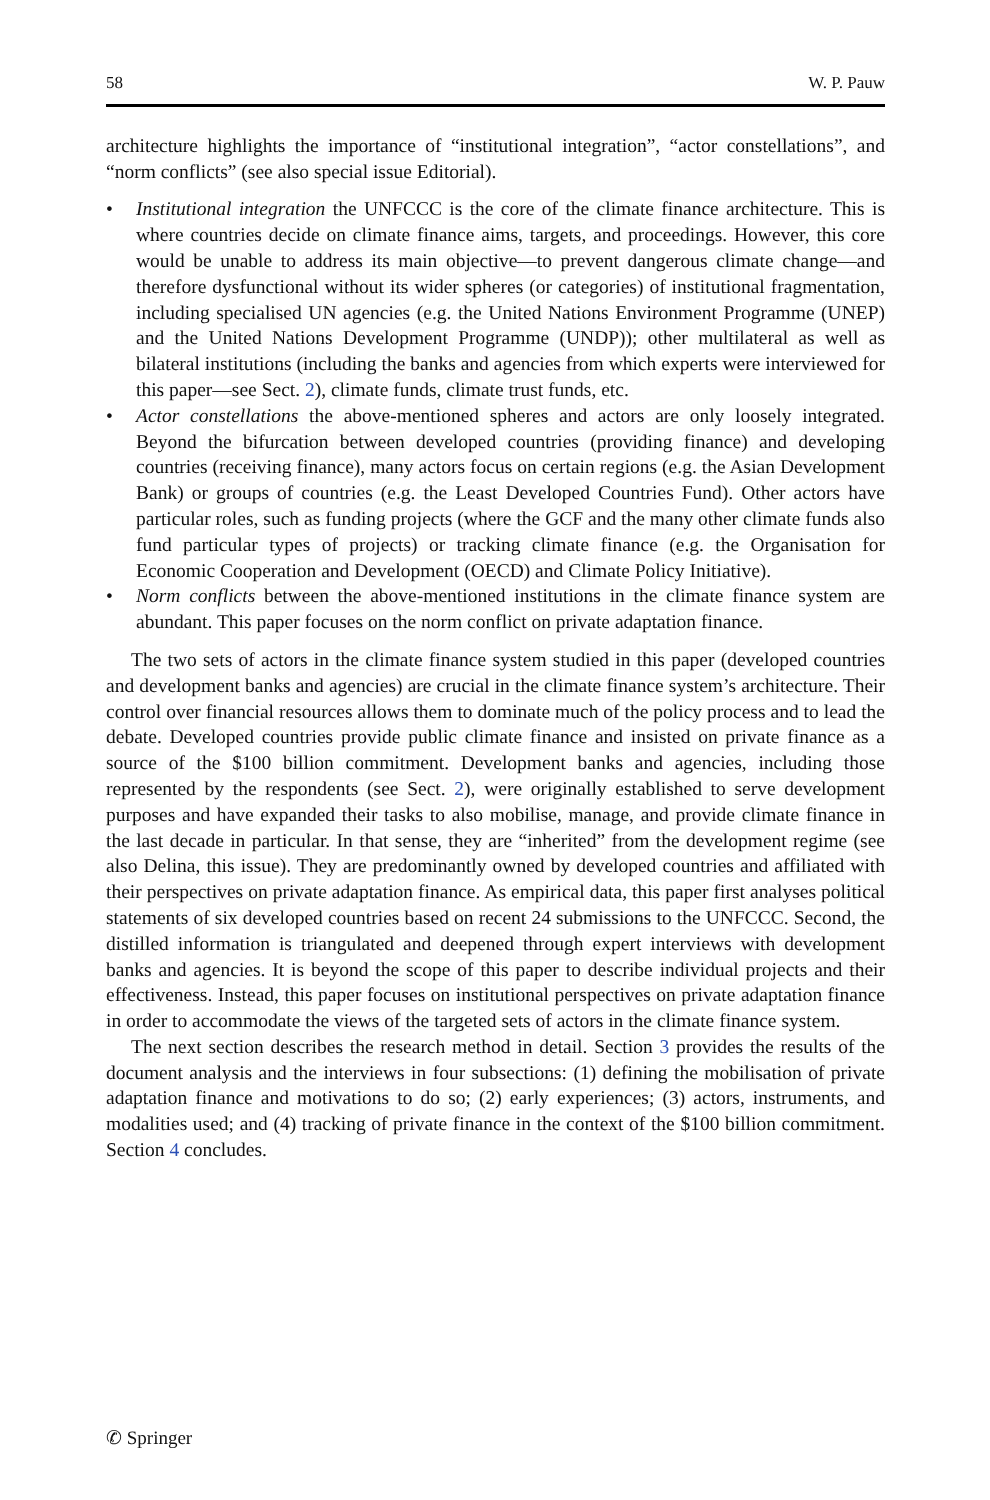58 W. P. Pauw
architecture highlights the importance of “institutional integration”, “actor constellations”, and “norm conflicts” (see also special issue Editorial).
• Institutional integration the UNFCCC is the core of the climate finance architecture. This is where countries decide on climate finance aims, targets, and proceedings. However, this core would be unable to address its main objective—to prevent dangerous climate change—and therefore dysfunctional without its wider spheres (or categories) of institutional fragmentation, including specialised UN agencies (e.g. the United Nations Environment Programme (UNEP) and the United Nations Development Programme (UNDP)); other multilateral as well as bilateral institutions (including the banks and agencies from which experts were interviewed for this paper—see Sect. 2), climate funds, climate trust funds, etc.
• Actor constellations the above-mentioned spheres and actors are only loosely integrated. Beyond the bifurcation between developed countries (providing finance) and developing countries (receiving finance), many actors focus on certain regions (e.g. the Asian Development Bank) or groups of countries (e.g. the Least Developed Countries Fund). Other actors have particular roles, such as funding projects (where the GCF and the many other climate funds also fund particular types of projects) or tracking climate finance (e.g. the Organisation for Economic Cooperation and Development (OECD) and Climate Policy Initiative).
• Norm conflicts between the above-mentioned institutions in the climate finance system are abundant. This paper focuses on the norm conflict on private adaptation finance.
The two sets of actors in the climate finance system studied in this paper (developed countries and development banks and agencies) are crucial in the climate finance system’s architecture. Their control over financial resources allows them to dominate much of the policy process and to lead the debate. Developed countries provide public climate finance and insisted on private finance as a source of the $100 billion commitment. Development banks and agencies, including those represented by the respondents (see Sect. 2), were originally established to serve development purposes and have expanded their tasks to also mobilise, manage, and provide climate finance in the last decade in particular. In that sense, they are “inherited” from the development regime (see also Delina, this issue). They are predominantly owned by developed countries and affiliated with their perspectives on private adaptation finance. As empirical data, this paper first analyses political statements of six developed countries based on recent 24 submissions to the UNFCCC. Second, the distilled information is triangulated and deepened through expert interviews with development banks and agencies. It is beyond the scope of this paper to describe individual projects and their effectiveness. Instead, this paper focuses on institutional perspectives on private adaptation finance in order to accommodate the views of the targeted sets of actors in the climate finance system.
The next section describes the research method in detail. Section 3 provides the results of the document analysis and the interviews in four subsections: (1) defining the mobilisation of private adaptation finance and motivations to do so; (2) early experiences; (3) actors, instruments, and modalities used; and (4) tracking of private finance in the context of the $100 billion commitment. Section 4 concludes.
✆ Springer